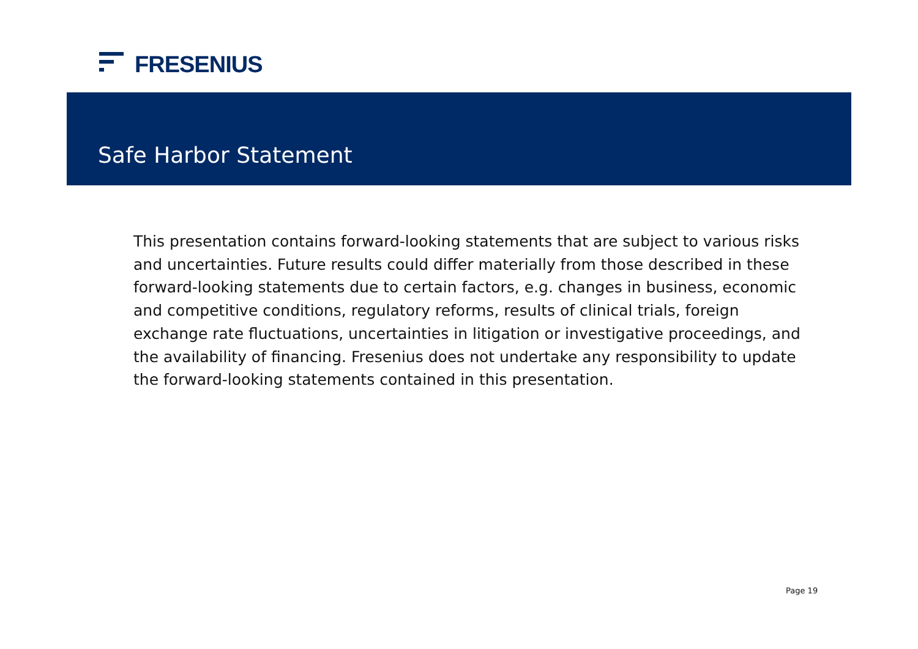FRESENIUS
Safe Harbor Statement
This presentation contains forward-looking statements that are subject to various risks and uncertainties. Future results could differ materially from those described in these forward-looking statements due to certain factors, e.g. changes in business, economic and competitive conditions, regulatory reforms, results of clinical trials, foreign exchange rate fluctuations, uncertainties in litigation or investigative proceedings, and the availability of financing. Fresenius does not undertake any responsibility to update the forward-looking statements contained in this presentation.
Page 19